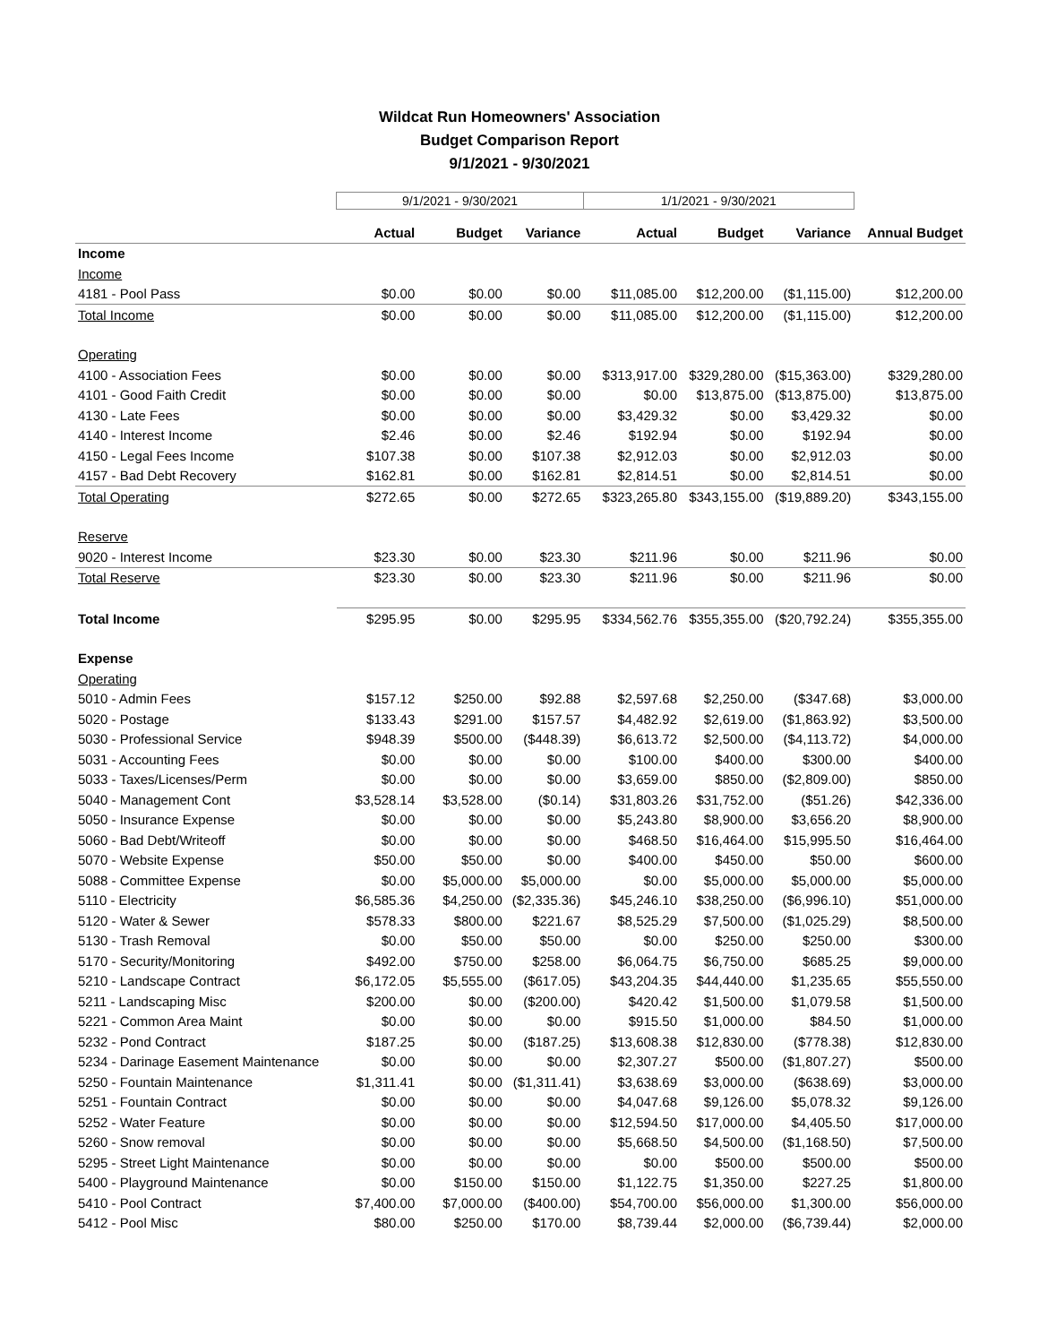Wildcat Run Homeowners' Association
Budget Comparison Report
9/1/2021 - 9/30/2021
| | 9/1/2021 - 9/30/2021 | | | 1/1/2021 - 9/30/2021 | | | |
| --- | --- | --- | --- | --- | --- | --- | --- |
| | Actual | Budget | Variance | Actual | Budget | Variance | Annual Budget |
| Income | | | | | | | |
| Income | | | | | | | |
| 4181 - Pool Pass | $0.00 | $0.00 | $0.00 | $11,085.00 | $12,200.00 | ($1,115.00) | $12,200.00 |
| Total Income | $0.00 | $0.00 | $0.00 | $11,085.00 | $12,200.00 | ($1,115.00) | $12,200.00 |
| Operating | | | | | | | |
| 4100 - Association Fees | $0.00 | $0.00 | $0.00 | $313,917.00 | $329,280.00 | ($15,363.00) | $329,280.00 |
| 4101 - Good Faith Credit | $0.00 | $0.00 | $0.00 | $0.00 | $13,875.00 | ($13,875.00) | $13,875.00 |
| 4130 - Late Fees | $0.00 | $0.00 | $0.00 | $3,429.32 | $0.00 | $3,429.32 | $0.00 |
| 4140 - Interest Income | $2.46 | $0.00 | $2.46 | $192.94 | $0.00 | $192.94 | $0.00 |
| 4150 - Legal Fees Income | $107.38 | $0.00 | $107.38 | $2,912.03 | $0.00 | $2,912.03 | $0.00 |
| 4157 - Bad Debt Recovery | $162.81 | $0.00 | $162.81 | $2,814.51 | $0.00 | $2,814.51 | $0.00 |
| Total Operating | $272.65 | $0.00 | $272.65 | $323,265.80 | $343,155.00 | ($19,889.20) | $343,155.00 |
| Reserve | | | | | | | |
| 9020 - Interest Income | $23.30 | $0.00 | $23.30 | $211.96 | $0.00 | $211.96 | $0.00 |
| Total Reserve | $23.30 | $0.00 | $23.30 | $211.96 | $0.00 | $211.96 | $0.00 |
| Total Income | $295.95 | $0.00 | $295.95 | $334,562.76 | $355,355.00 | ($20,792.24) | $355,355.00 |
| Expense | | | | | | | |
| Operating | | | | | | | |
| 5010 - Admin Fees | $157.12 | $250.00 | $92.88 | $2,597.68 | $2,250.00 | ($347.68) | $3,000.00 |
| 5020 - Postage | $133.43 | $291.00 | $157.57 | $4,482.92 | $2,619.00 | ($1,863.92) | $3,500.00 |
| 5030 - Professional Service | $948.39 | $500.00 | ($448.39) | $6,613.72 | $2,500.00 | ($4,113.72) | $4,000.00 |
| 5031 - Accounting Fees | $0.00 | $0.00 | $0.00 | $100.00 | $400.00 | $300.00 | $400.00 |
| 5033 - Taxes/Licenses/Perm | $0.00 | $0.00 | $0.00 | $3,659.00 | $850.00 | ($2,809.00) | $850.00 |
| 5040 - Management Cont | $3,528.14 | $3,528.00 | ($0.14) | $31,803.26 | $31,752.00 | ($51.26) | $42,336.00 |
| 5050 - Insurance Expense | $0.00 | $0.00 | $0.00 | $5,243.80 | $8,900.00 | $3,656.20 | $8,900.00 |
| 5060 - Bad Debt/Writeoff | $0.00 | $0.00 | $0.00 | $468.50 | $16,464.00 | $15,995.50 | $16,464.00 |
| 5070 - Website Expense | $50.00 | $50.00 | $0.00 | $400.00 | $450.00 | $50.00 | $600.00 |
| 5088 - Committee Expense | $0.00 | $5,000.00 | $5,000.00 | $0.00 | $5,000.00 | $5,000.00 | $5,000.00 |
| 5110 - Electricity | $6,585.36 | $4,250.00 | ($2,335.36) | $45,246.10 | $38,250.00 | ($6,996.10) | $51,000.00 |
| 5120 - Water & Sewer | $578.33 | $800.00 | $221.67 | $8,525.29 | $7,500.00 | ($1,025.29) | $8,500.00 |
| 5130 - Trash Removal | $0.00 | $50.00 | $50.00 | $0.00 | $250.00 | $250.00 | $300.00 |
| 5170 - Security/Monitoring | $492.00 | $750.00 | $258.00 | $6,064.75 | $6,750.00 | $685.25 | $9,000.00 |
| 5210 - Landscape Contract | $6,172.05 | $5,555.00 | ($617.05) | $43,204.35 | $44,440.00 | $1,235.65 | $55,550.00 |
| 5211 - Landscaping Misc | $200.00 | $0.00 | ($200.00) | $420.42 | $1,500.00 | $1,079.58 | $1,500.00 |
| 5221 - Common Area Maint | $0.00 | $0.00 | $0.00 | $915.50 | $1,000.00 | $84.50 | $1,000.00 |
| 5232 - Pond Contract | $187.25 | $0.00 | ($187.25) | $13,608.38 | $12,830.00 | ($778.38) | $12,830.00 |
| 5234 - Darinage Easement Maintenance | $0.00 | $0.00 | $0.00 | $2,307.27 | $500.00 | ($1,807.27) | $500.00 |
| 5250 - Fountain Maintenance | $1,311.41 | $0.00 | ($1,311.41) | $3,638.69 | $3,000.00 | ($638.69) | $3,000.00 |
| 5251 - Fountain Contract | $0.00 | $0.00 | $0.00 | $4,047.68 | $9,126.00 | $5,078.32 | $9,126.00 |
| 5252 - Water Feature | $0.00 | $0.00 | $0.00 | $12,594.50 | $17,000.00 | $4,405.50 | $17,000.00 |
| 5260 - Snow removal | $0.00 | $0.00 | $0.00 | $5,668.50 | $4,500.00 | ($1,168.50) | $7,500.00 |
| 5295 - Street Light Maintenance | $0.00 | $0.00 | $0.00 | $0.00 | $500.00 | $500.00 | $500.00 |
| 5400 - Playground Maintenance | $0.00 | $150.00 | $150.00 | $1,122.75 | $1,350.00 | $227.25 | $1,800.00 |
| 5410 - Pool Contract | $7,400.00 | $7,000.00 | ($400.00) | $54,700.00 | $56,000.00 | $1,300.00 | $56,000.00 |
| 5412 - Pool Misc | $80.00 | $250.00 | $170.00 | $8,739.44 | $2,000.00 | ($6,739.44) | $2,000.00 |